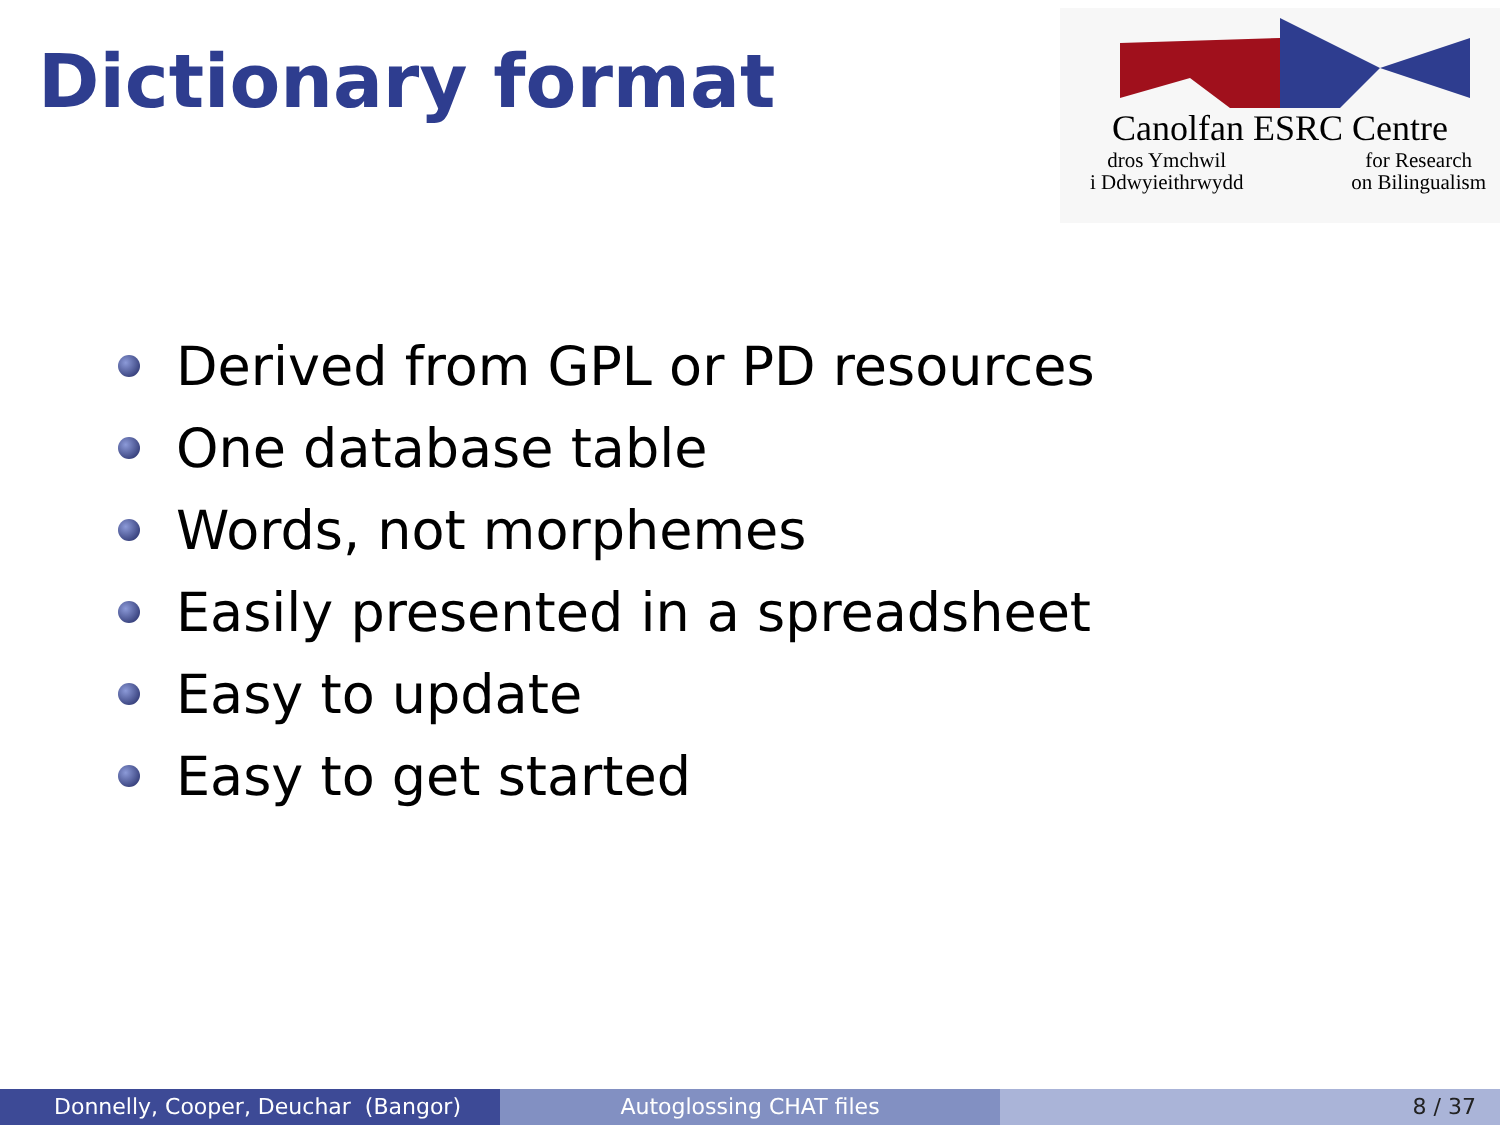Dictionary format
Canolfan ESRC Centre
dros Ymchwil
i Ddwyieithrwydd
for Research
on Bilingualism
Derived from GPL or PD resources
One database table
Words, not morphemes
Easily presented in a spreadsheet
Easy to update
Easy to get started
Donnelly, Cooper, Deuchar (Bangor) Autoglossing CHAT files 8 / 37